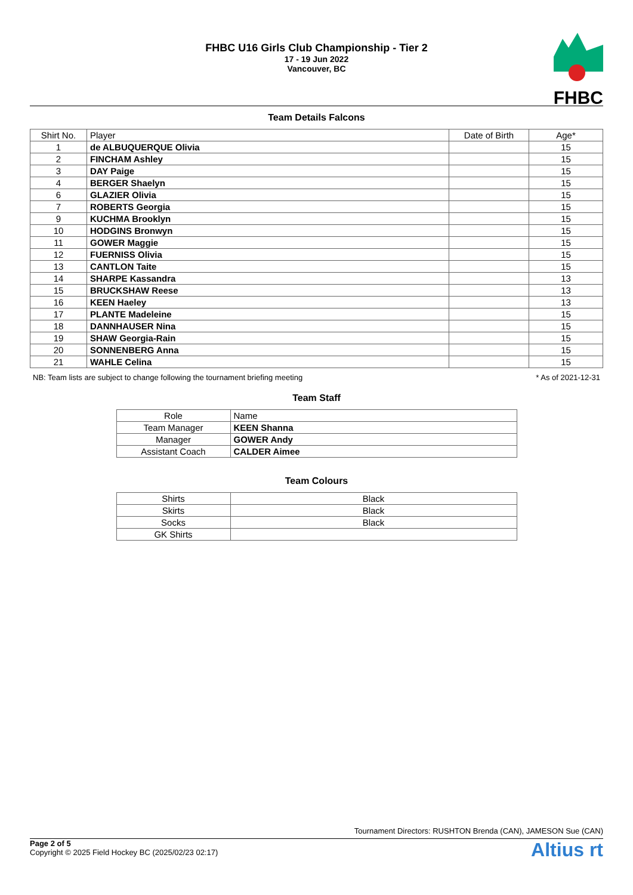FHBC U16 Girls Club Championship - Tier 2
17 - 19 Jun 2022
Vancouver, BC
FHBC
Team Details Falcons
| Shirt No. | Player | Date of Birth | Age* |
| --- | --- | --- | --- |
| 1 | de ALBUQUERQUE Olivia | | 15 |
| 2 | FINCHAM Ashley | | 15 |
| 3 | DAY Paige | | 15 |
| 4 | BERGER Shaelyn | | 15 |
| 6 | GLAZIER Olivia | | 15 |
| 7 | ROBERTS Georgia | | 15 |
| 9 | KUCHMA Brooklyn | | 15 |
| 10 | HODGINS Bronwyn | | 15 |
| 11 | GOWER Maggie | | 15 |
| 12 | FUERNISS Olivia | | 15 |
| 13 | CANTLON Taite | | 15 |
| 14 | SHARPE Kassandra | | 13 |
| 15 | BRUCKSHAW Reese | | 13 |
| 16 | KEEN Haeley | | 13 |
| 17 | PLANTE Madeleine | | 15 |
| 18 | DANNHAUSER Nina | | 15 |
| 19 | SHAW Georgia-Rain | | 15 |
| 20 | SONNENBERG Anna | | 15 |
| 21 | WAHLE Celina | | 15 |
NB: Team lists are subject to change following the tournament briefing meeting * As of 2021-12-31
Team Staff
| Role | Name |
| --- | --- |
| Team Manager | KEEN Shanna |
| Manager | GOWER Andy |
| Assistant Coach | CALDER Aimee |
Team Colours
| Shirts | Black |
| Skirts | Black |
| Socks | Black |
| GK Shirts | |
Tournament Directors: RUSHTON Brenda (CAN), JAMESON Sue (CAN)
Altius rt
Page 2 of 5
Copyright © 2025 Field Hockey BC (2025/02/23 02:17)